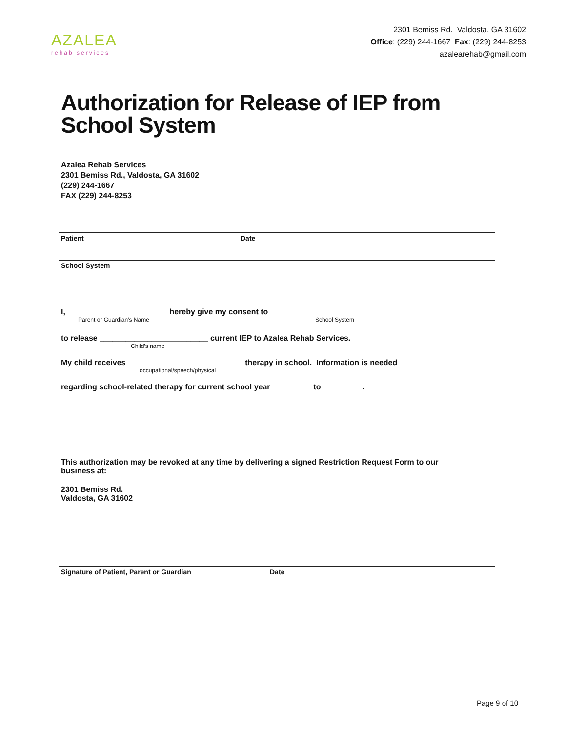AZALEA
rehab services
2301 Bemiss Rd. Valdosta, GA 31602
Office: (229) 244-1667 Fax: (229) 244-8253
azalearehab@gmail.com
Authorization for Release of IEP from
School System
Azalea Rehab Services
2301 Bemiss Rd., Valdosta, GA 31602
(229) 244-1667
FAX (229) 244-8253
Patient Date
School System
I, _______________________ hereby give my consent to ____________________________________
Parent or Guardian’s Name School System
to release _________________________ current IEP to Azalea Rehab Services.
Child’s name
My child receives __________________________ therapy in school. Information is needed
occupational/speech/physical
regarding school-related therapy for current school year _________ to _________.
This authorization may be revoked at any time by delivering a signed Restriction Request Form to our business at:
2301 Bemiss Rd.
Valdosta, GA 31602
Signature of Patient, Parent or Guardian Date
Page 9 of 10